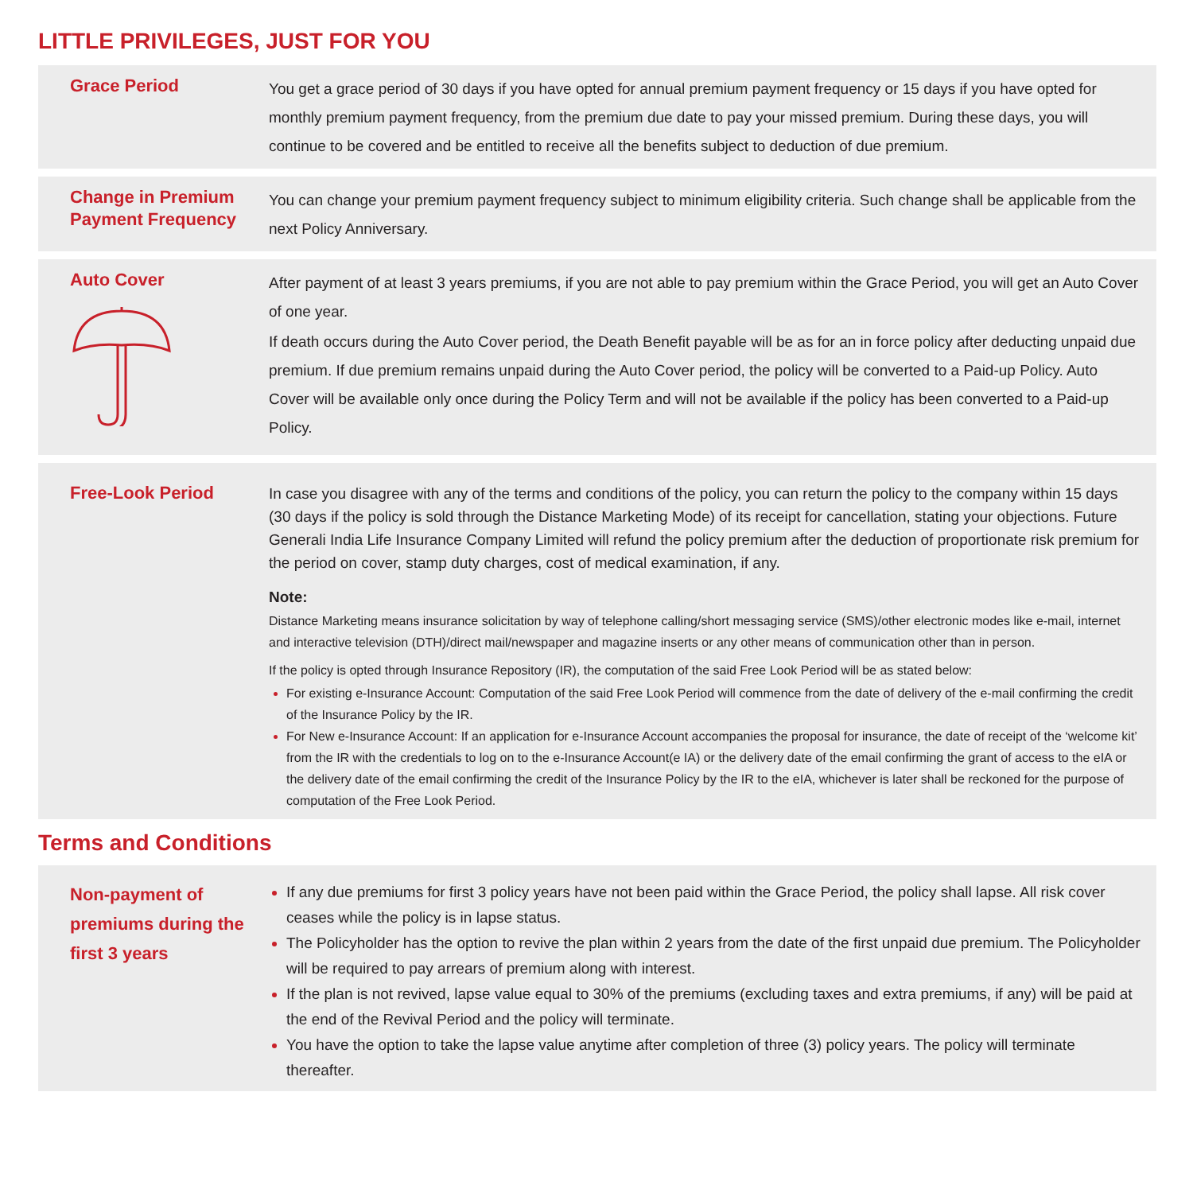LITTLE PRIVILEGES, JUST FOR YOU
Grace Period
You get a grace period of 30 days if you have opted for annual premium payment frequency or 15 days if you have opted for monthly premium payment frequency, from the premium due date to pay your missed premium. During these days, you will continue to be covered and be entitled to receive all the benefits subject to deduction of due premium.
Change in Premium Payment Frequency
You can change your premium payment frequency subject to minimum eligibility criteria. Such change shall be applicable from the next Policy Anniversary.
Auto Cover
After payment of at least 3 years premiums, if you are not able to pay premium within the Grace Period, you will get an Auto Cover of one year.
If death occurs during the Auto Cover period, the Death Benefit payable will be as for an in force policy after deducting unpaid due premium. If due premium remains unpaid during the Auto Cover period, the policy will be converted to a Paid-up Policy. Auto Cover will be available only once during the Policy Term and will not be available if the policy has been converted to a Paid-up Policy.
Free-Look Period
In case you disagree with any of the terms and conditions of the policy, you can return the policy to the company within 15 days (30 days if the policy is sold through the Distance Marketing Mode) of its receipt for cancellation, stating your objections. Future Generali India Life Insurance Company Limited will refund the policy premium after the deduction of proportionate risk premium for the period on cover, stamp duty charges, cost of medical examination, if any.
Note:
Distance Marketing means insurance solicitation by way of telephone calling/short messaging service (SMS)/other electronic modes like e-mail, internet and interactive television (DTH)/direct mail/newspaper and magazine inserts or any other means of communication other than in person.
If the policy is opted through Insurance Repository (IR), the computation of the said Free Look Period will be as stated below:
For existing e-Insurance Account: Computation of the said Free Look Period will commence from the date of delivery of the e-mail confirming the credit of the Insurance Policy by the IR.
For New e-Insurance Account: If an application for e-Insurance Account accompanies the proposal for insurance, the date of receipt of the ‘welcome kit’ from the IR with the credentials to log on to the e-Insurance Account(e IA) or the delivery date of the email confirming the grant of access to the eIA or the delivery date of the email confirming the credit of the Insurance Policy by the IR to the eIA, whichever is later shall be reckoned for the purpose of computation of the Free Look Period.
Terms and Conditions
Non-payment of premiums during the first 3 years
If any due premiums for first 3 policy years have not been paid within the Grace Period, the policy shall lapse. All risk cover ceases while the policy is in lapse status.
The Policyholder has the option to revive the plan within 2 years from the date of the first unpaid due premium. The Policyholder will be required to pay arrears of premium along with interest.
If the plan is not revived, lapse value equal to 30% of the premiums (excluding taxes and extra premiums, if any) will be paid at the end of the Revival Period and the policy will terminate.
You have the option to take the lapse value anytime after completion of three (3) policy years. The policy will terminate thereafter.